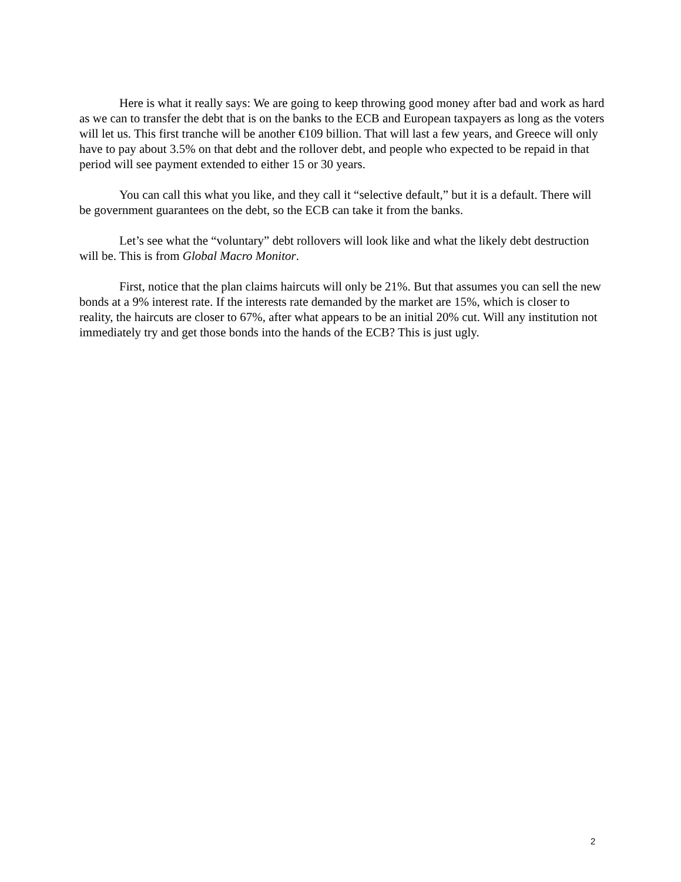Here is what it really says: We are going to keep throwing good money after bad and work as hard as we can to transfer the debt that is on the banks to the ECB and European taxpayers as long as the voters will let us. This first tranche will be another €109 billion. That will last a few years, and Greece will only have to pay about 3.5% on that debt and the rollover debt, and people who expected to be repaid in that period will see payment extended to either 15 or 30 years.
You can call this what you like, and they call it “selective default,” but it is a default. There will be government guarantees on the debt, so the ECB can take it from the banks.
Let’s see what the “voluntary” debt rollovers will look like and what the likely debt destruction will be. This is from Global Macro Monitor.
First, notice that the plan claims haircuts will only be 21%. But that assumes you can sell the new bonds at a 9% interest rate. If the interests rate demanded by the market are 15%, which is closer to reality, the haircuts are closer to 67%, after what appears to be an initial 20% cut. Will any institution not immediately try and get those bonds into the hands of the ECB? This is just ugly.
2